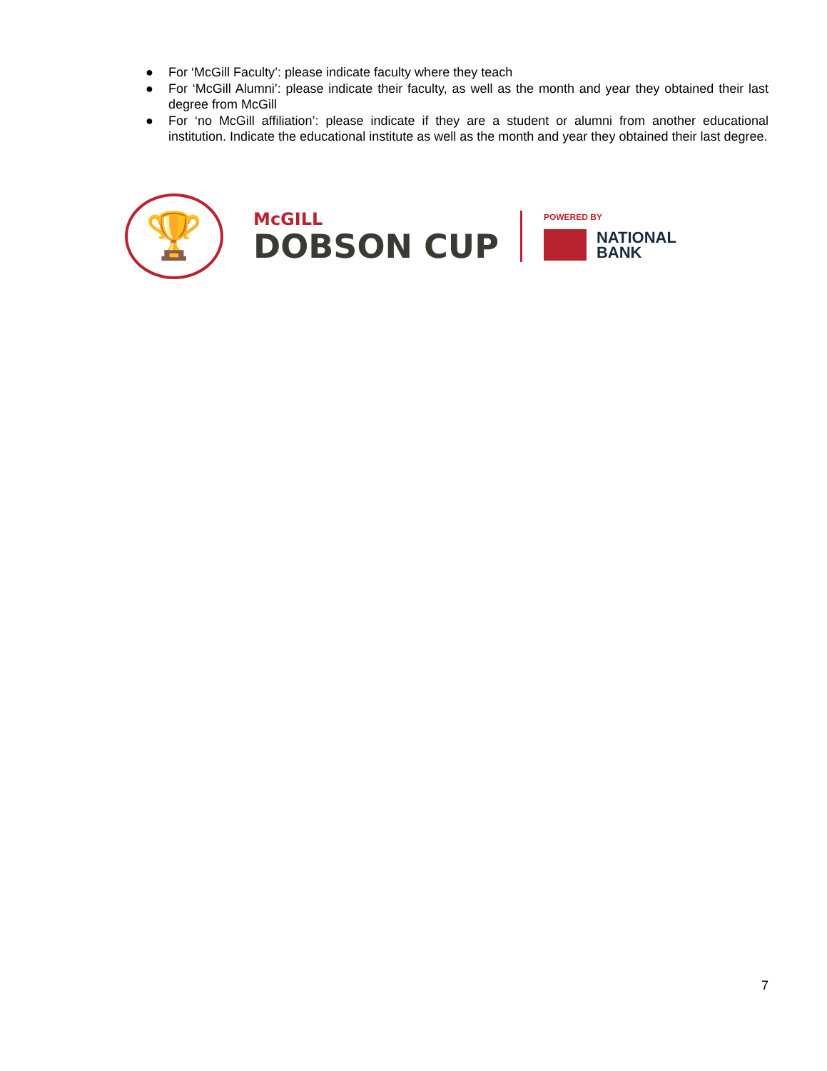● For ‘McGill Faculty’: please indicate faculty where they teach
● For ‘McGill Alumni’: please indicate their faculty, as well as the month and year they obtained their last degree from McGill
● For ‘no McGill affiliation’: please indicate if they are a student or alumni from another educational institution. Indicate the educational institute as well as the month and year they obtained their last degree.
🏆
McGILL
DOBSON CUP
POWERED BY
NATIONAL
BANK
7